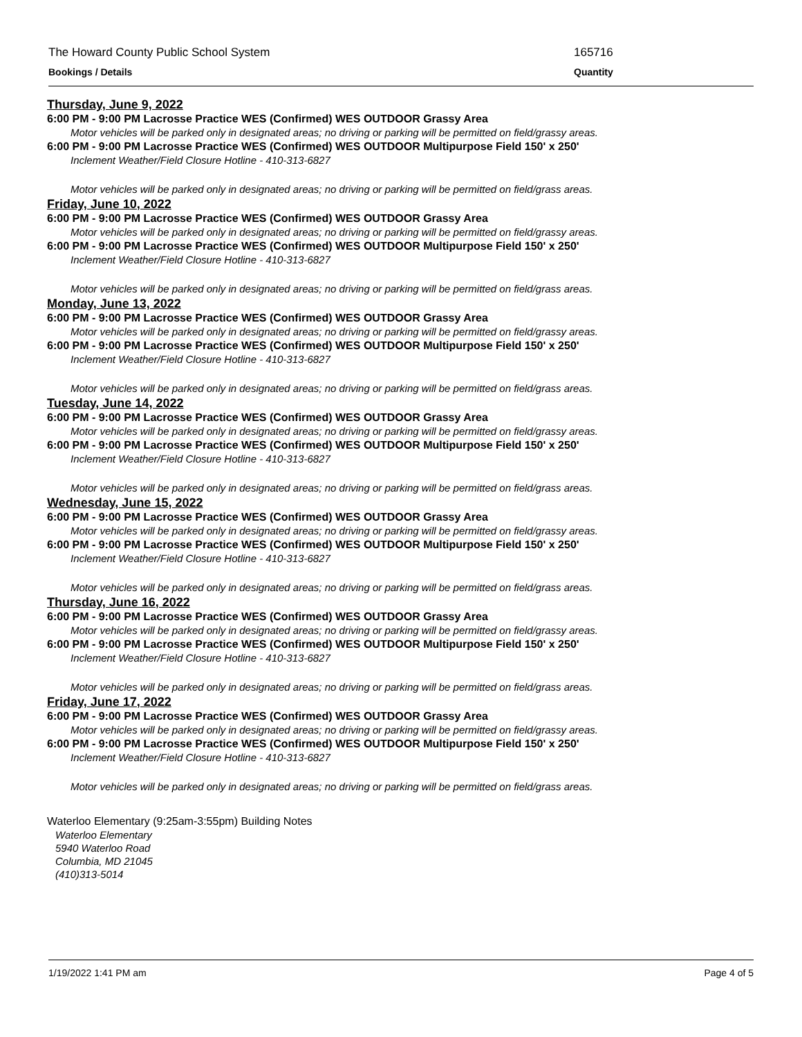The Howard County Public School System 165716
Bookings / Details Quantity
Thursday, June 9, 2022
6:00 PM - 9:00 PM Lacrosse Practice WES (Confirmed) WES OUTDOOR Grassy Area
Motor vehicles will be parked only in designated areas; no driving or parking will be permitted on field/grassy areas.
6:00 PM - 9:00 PM Lacrosse Practice WES (Confirmed) WES OUTDOOR Multipurpose Field 150' x 250'
Inclement Weather/Field Closure Hotline - 410-313-6827
Motor vehicles will be parked only in designated areas; no driving or parking will be permitted on field/grass areas.
Friday, June 10, 2022
6:00 PM - 9:00 PM Lacrosse Practice WES (Confirmed) WES OUTDOOR Grassy Area
Motor vehicles will be parked only in designated areas; no driving or parking will be permitted on field/grassy areas.
6:00 PM - 9:00 PM Lacrosse Practice WES (Confirmed) WES OUTDOOR Multipurpose Field 150' x 250'
Inclement Weather/Field Closure Hotline - 410-313-6827
Motor vehicles will be parked only in designated areas; no driving or parking will be permitted on field/grass areas.
Monday, June 13, 2022
6:00 PM - 9:00 PM Lacrosse Practice WES (Confirmed) WES OUTDOOR Grassy Area
Motor vehicles will be parked only in designated areas; no driving or parking will be permitted on field/grassy areas.
6:00 PM - 9:00 PM Lacrosse Practice WES (Confirmed) WES OUTDOOR Multipurpose Field 150' x 250'
Inclement Weather/Field Closure Hotline - 410-313-6827
Motor vehicles will be parked only in designated areas; no driving or parking will be permitted on field/grass areas.
Tuesday, June 14, 2022
6:00 PM - 9:00 PM Lacrosse Practice WES (Confirmed) WES OUTDOOR Grassy Area
Motor vehicles will be parked only in designated areas; no driving or parking will be permitted on field/grassy areas.
6:00 PM - 9:00 PM Lacrosse Practice WES (Confirmed) WES OUTDOOR Multipurpose Field 150' x 250'
Inclement Weather/Field Closure Hotline - 410-313-6827
Motor vehicles will be parked only in designated areas; no driving or parking will be permitted on field/grass areas.
Wednesday, June 15, 2022
6:00 PM - 9:00 PM Lacrosse Practice WES (Confirmed) WES OUTDOOR Grassy Area
Motor vehicles will be parked only in designated areas; no driving or parking will be permitted on field/grassy areas.
6:00 PM - 9:00 PM Lacrosse Practice WES (Confirmed) WES OUTDOOR Multipurpose Field 150' x 250'
Inclement Weather/Field Closure Hotline - 410-313-6827
Motor vehicles will be parked only in designated areas; no driving or parking will be permitted on field/grass areas.
Thursday, June 16, 2022
6:00 PM - 9:00 PM Lacrosse Practice WES (Confirmed) WES OUTDOOR Grassy Area
Motor vehicles will be parked only in designated areas; no driving or parking will be permitted on field/grassy areas.
6:00 PM - 9:00 PM Lacrosse Practice WES (Confirmed) WES OUTDOOR Multipurpose Field 150' x 250'
Inclement Weather/Field Closure Hotline - 410-313-6827
Motor vehicles will be parked only in designated areas; no driving or parking will be permitted on field/grass areas.
Friday, June 17, 2022
6:00 PM - 9:00 PM Lacrosse Practice WES (Confirmed) WES OUTDOOR Grassy Area
Motor vehicles will be parked only in designated areas; no driving or parking will be permitted on field/grassy areas.
6:00 PM - 9:00 PM Lacrosse Practice WES (Confirmed) WES OUTDOOR Multipurpose Field 150' x 250'
Inclement Weather/Field Closure Hotline - 410-313-6827
Motor vehicles will be parked only in designated areas; no driving or parking will be permitted on field/grass areas.
Waterloo Elementary (9:25am-3:55pm) Building Notes
Waterloo Elementary
5940 Waterloo Road
Columbia, MD 21045
(410)313-5014
1/19/2022 1:41 PM am Page 4 of 5